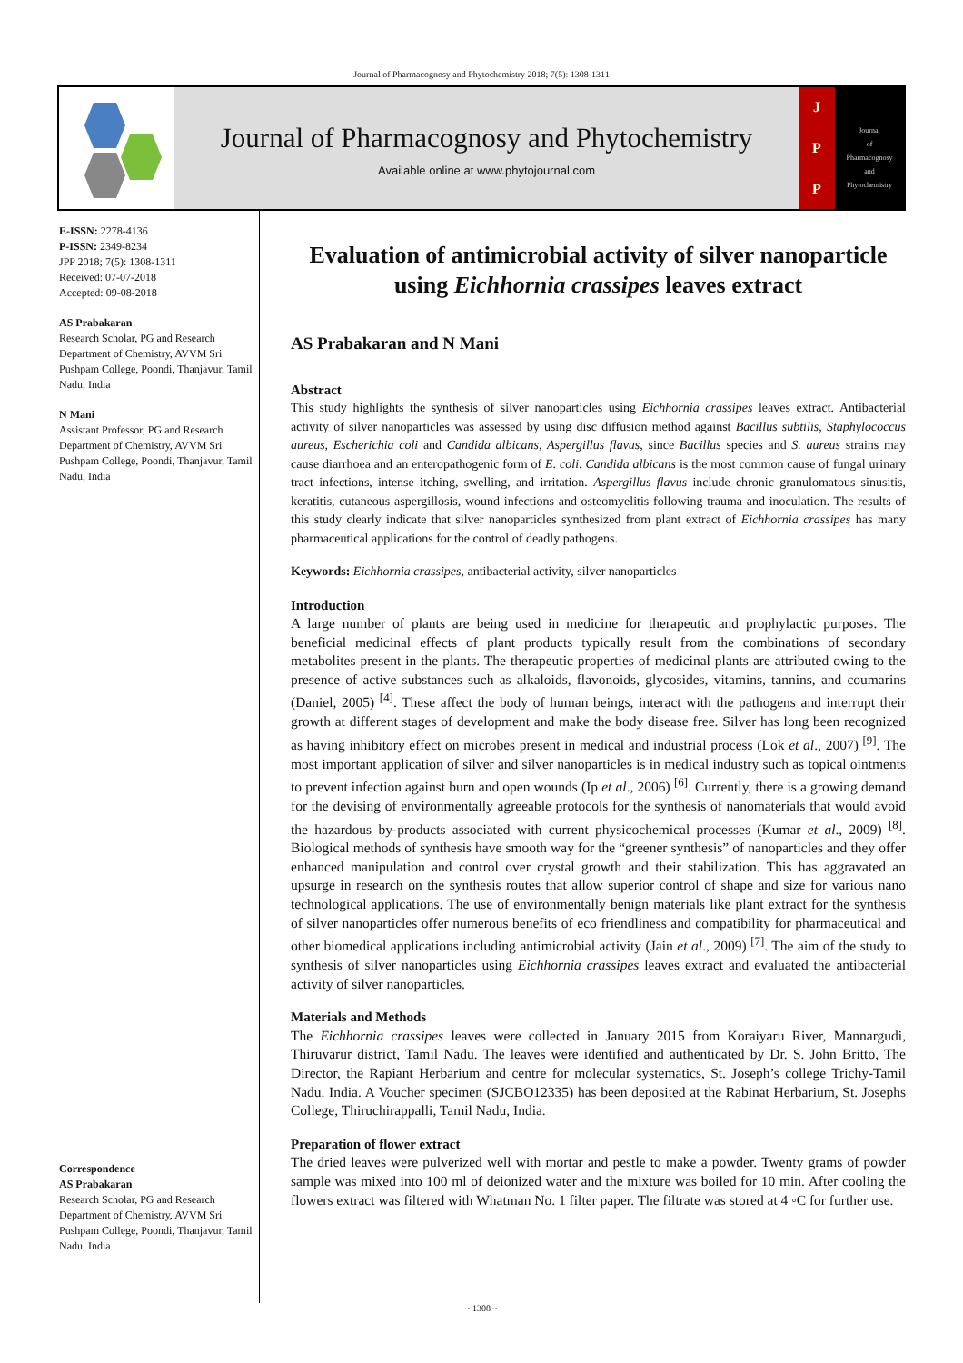Journal of Pharmacognosy and Phytochemistry 2018; 7(5): 1308-1311
Journal of Pharmacognosy and Phytochemistry
Available online at www.phytojournal.com
J
P
P
Journal
of
Pharmacognosy
and
Phytochemistry
E-ISSN: 2278-4136
P-ISSN: 2349-8234
JPP 2018; 7(5): 1308-1311
Received: 07-07-2018
Accepted: 09-08-2018
AS Prabakaran
Research Scholar, PG and Research Department of Chemistry, AVVM Sri Pushpam College, Poondi, Thanjavur, Tamil Nadu, India
N Mani
Assistant Professor, PG and Research Department of Chemistry, AVVM Sri Pushpam College, Poondi, Thanjavur, Tamil Nadu, India
Correspondence
AS Prabakaran
Research Scholar, PG and Research Department of Chemistry, AVVM Sri Pushpam College, Poondi, Thanjavur, Tamil Nadu, India
Evaluation of antimicrobial activity of silver nanoparticle using Eichhornia crassipes leaves extract
AS Prabakaran and N Mani
Abstract
This study highlights the synthesis of silver nanoparticles using Eichhornia crassipes leaves extract. Antibacterial activity of silver nanoparticles was assessed by using disc diffusion method against Bacillus subtilis, Staphylococcus aureus, Escherichia coli and Candida albicans, Aspergillus flavus, since Bacillus species and S. aureus strains may cause diarrhoea and an enteropathogenic form of E. coli. Candida albicans is the most common cause of fungal urinary tract infections, intense itching, swelling, and irritation. Aspergillus flavus include chronic granulomatous sinusitis, keratitis, cutaneous aspergillosis, wound infections and osteomyelitis following trauma and inoculation. The results of this study clearly indicate that silver nanoparticles synthesized from plant extract of Eichhornia crassipes has many pharmaceutical applications for the control of deadly pathogens.
Keywords: Eichhornia crassipes, antibacterial activity, silver nanoparticles
Introduction
A large number of plants are being used in medicine for therapeutic and prophylactic purposes. The beneficial medicinal effects of plant products typically result from the combinations of secondary metabolites present in the plants. The therapeutic properties of medicinal plants are attributed owing to the presence of active substances such as alkaloids, flavonoids, glycosides, vitamins, tannins, and coumarins (Daniel, 2005) <sup>[4]</sup>. These affect the body of human beings, interact with the pathogens and interrupt their growth at different stages of development and make the body disease free. Silver has long been recognized as having inhibitory effect on microbes present in medical and industrial process (Lok et al., 2007) <sup>[9]</sup>. The most important application of silver and silver nanoparticles is in medical industry such as topical ointments to prevent infection against burn and open wounds (Ip et al., 2006) <sup>[6]</sup>. Currently, there is a growing demand for the devising of environmentally agreeable protocols for the synthesis of nanomaterials that would avoid the hazardous by-products associated with current physicochemical processes (Kumar et al., 2009) <sup>[8]</sup>. Biological methods of synthesis have smooth way for the “greener synthesis” of nanoparticles and they offer enhanced manipulation and control over crystal growth and their stabilization. This has aggravated an upsurge in research on the synthesis routes that allow superior control of shape and size for various nano technological applications. The use of environmentally benign materials like plant extract for the synthesis of silver nanoparticles offer numerous benefits of eco friendliness and compatibility for pharmaceutical and other biomedical applications including antimicrobial activity (Jain et al., 2009) <sup>[7]</sup>. The aim of the study to synthesis of silver nanoparticles using Eichhornia crassipes leaves extract and evaluated the antibacterial activity of silver nanoparticles.
Materials and Methods
The Eichhornia crassipes leaves were collected in January 2015 from Koraiyaru River, Mannargudi, Thiruvarur district, Tamil Nadu. The leaves were identified and authenticated by Dr. S. John Britto, The Director, the Rapiant Herbarium and centre for molecular systematics, St. Joseph’s college Trichy-Tamil Nadu. India. A Voucher specimen (SJCBO12335) has been deposited at the Rabinat Herbarium, St. Josephs College, Thiruchirappalli, Tamil Nadu, India.
Preparation of flower extract
The dried leaves were pulverized well with mortar and pestle to make a powder. Twenty grams of powder sample was mixed into 100 ml of deionized water and the mixture was boiled for 10 min. After cooling the flowers extract was filtered with Whatman No. 1 filter paper. The filtrate was stored at 4 ◦C for further use.
~ 1308 ~